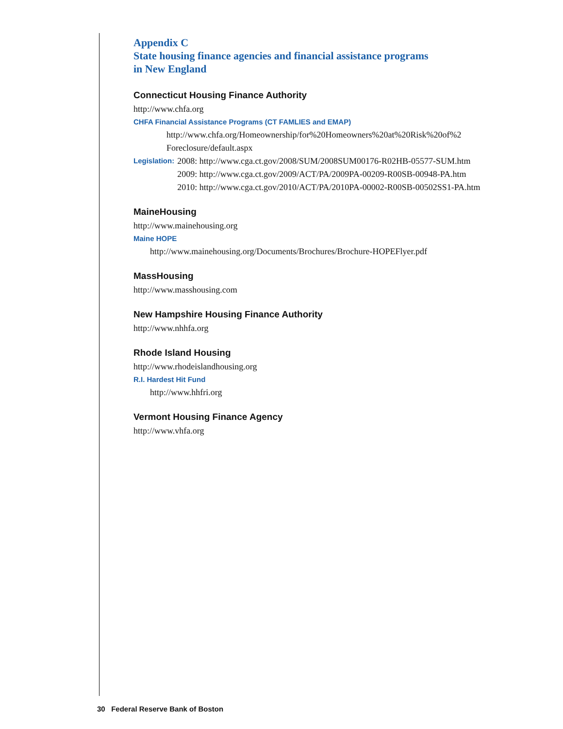Appendix C
State housing finance agencies and financial assistance programs
in New England
Connecticut Housing Finance Authority
http://www.chfa.org
CHFA Financial Assistance Programs (CT FAMLIES and EMAP)
http://www.chfa.org/Homeownership/for%20Homeowners%20at%20Risk%20of%2
Foreclosure/default.aspx
Legislation:
2008: http://www.cga.ct.gov/2008/SUM/2008SUM00176-R02HB-05577-SUM.htm
2009: http://www.cga.ct.gov/2009/ACT/PA/2009PA-00209-R00SB-00948-PA.htm
2010: http://www.cga.ct.gov/2010/ACT/PA/2010PA-00002-R00SB-00502SS1-PA.htm
MaineHousing
http://www.mainehousing.org
Maine HOPE
http://www.mainehousing.org/Documents/Brochures/Brochure-HOPEFlyer.pdf
MassHousing
http://www.masshousing.com
New Hampshire Housing Finance Authority
http://www.nhhfa.org
Rhode Island Housing
http://www.rhodeislandhousing.org
R.I. Hardest Hit Fund
http://www.hhfri.org
Vermont Housing Finance Agency
http://www.vhfa.org
30 Federal Reserve Bank of Boston